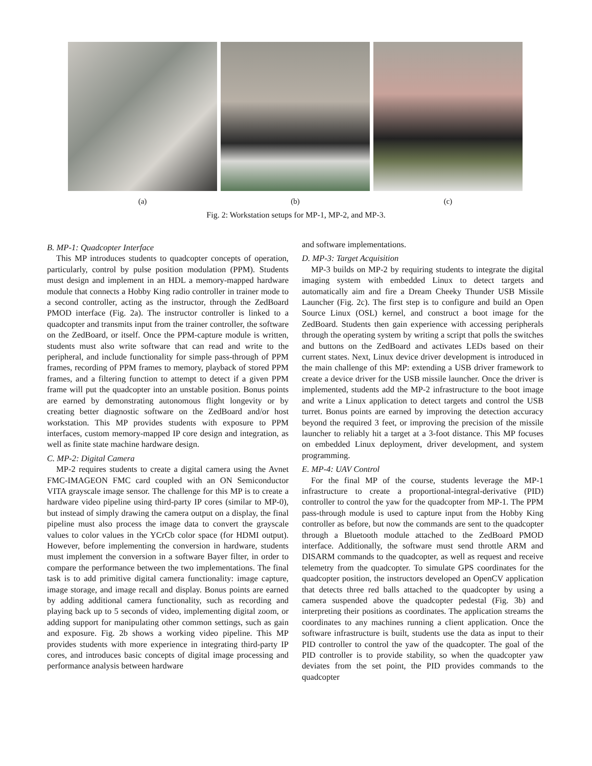(a) (b) (c)
Fig. 2: Workstation setups for MP-1, MP-2, and MP-3.
B. MP-1: Quadcopter Interface
This MP introduces students to quadcopter concepts of operation, particularly, control by pulse position modulation (PPM). Students must design and implement in an HDL a memory-mapped hardware module that connects a Hobby King radio controller in trainer mode to a second controller, acting as the instructor, through the ZedBoard PMOD interface (Fig. 2a). The instructor controller is linked to a quadcopter and transmits input from the trainer controller, the software on the ZedBoard, or itself. Once the PPM-capture module is written, students must also write software that can read and write to the peripheral, and include functionality for simple pass-through of PPM frames, recording of PPM frames to memory, playback of stored PPM frames, and a filtering function to attempt to detect if a given PPM frame will put the quadcopter into an unstable position. Bonus points are earned by demonstrating autonomous flight longevity or by creating better diagnostic software on the ZedBoard and/or host workstation. This MP provides students with exposure to PPM interfaces, custom memory-mapped IP core design and integration, as well as finite state machine hardware design.
C. MP-2: Digital Camera
MP-2 requires students to create a digital camera using the Avnet FMC-IMAGEON FMC card coupled with an ON Semiconductor VITA grayscale image sensor. The challenge for this MP is to create a hardware video pipeline using third-party IP cores (similar to MP-0), but instead of simply drawing the camera output on a display, the final pipeline must also process the image data to convert the grayscale values to color values in the YCrCb color space (for HDMI output). However, before implementing the conversion in hardware, students must implement the conversion in a software Bayer filter, in order to compare the performance between the two implementations. The final task is to add primitive digital camera functionality: image capture, image storage, and image recall and display. Bonus points are earned by adding additional camera functionality, such as recording and playing back up to 5 seconds of video, implementing digital zoom, or adding support for manipulating other common settings, such as gain and exposure. Fig. 2b shows a working video pipeline. This MP provides students with more experience in integrating third-party IP cores, and introduces basic concepts of digital image processing and performance analysis between hardware
and software implementations.
D. MP-3: Target Acquisition
MP-3 builds on MP-2 by requiring students to integrate the digital imaging system with embedded Linux to detect targets and automatically aim and fire a Dream Cheeky Thunder USB Missile Launcher (Fig. 2c). The first step is to configure and build an Open Source Linux (OSL) kernel, and construct a boot image for the ZedBoard. Students then gain experience with accessing peripherals through the operating system by writing a script that polls the switches and buttons on the ZedBoard and activates LEDs based on their current states. Next, Linux device driver development is introduced in the main challenge of this MP: extending a USB driver framework to create a device driver for the USB missile launcher. Once the driver is implemented, students add the MP-2 infrastructure to the boot image and write a Linux application to detect targets and control the USB turret. Bonus points are earned by improving the detection accuracy beyond the required 3 feet, or improving the precision of the missile launcher to reliably hit a target at a 3-foot distance. This MP focuses on embedded Linux deployment, driver development, and system programming.
E. MP-4: UAV Control
For the final MP of the course, students leverage the MP-1 infrastructure to create a proportional-integral-derivative (PID) controller to control the yaw for the quadcopter from MP-1. The PPM pass-through module is used to capture input from the Hobby King controller as before, but now the commands are sent to the quadcopter through a Bluetooth module attached to the ZedBoard PMOD interface. Additionally, the software must send throttle ARM and DISARM commands to the quadcopter, as well as request and receive telemetry from the quadcopter. To simulate GPS coordinates for the quadcopter position, the instructors developed an OpenCV application that detects three red balls attached to the quadcopter by using a camera suspended above the quadcopter pedestal (Fig. 3b) and interpreting their positions as coordinates. The application streams the coordinates to any machines running a client application. Once the software infrastructure is built, students use the data as input to their PID controller to control the yaw of the quadcopter. The goal of the PID controller is to provide stability, so when the quadcopter yaw deviates from the set point, the PID provides commands to the quadcopter